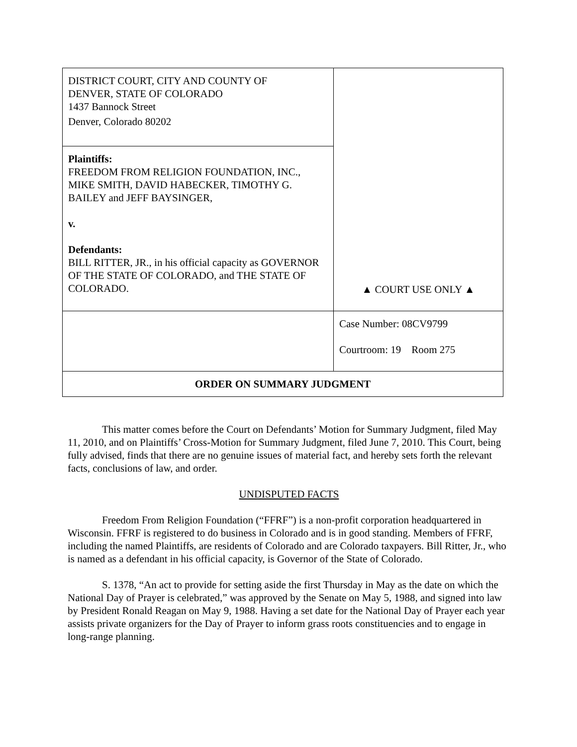| DISTRICT COURT, CITY AND COUNTY OF DENVER, STATE OF COLORADO 1437 Bannock Street Denver, Colorado 80202 | ▲ COURT USE ONLY ▲ |
| Plaintiffs: FREEDOM FROM RELIGION FOUNDATION, INC., MIKE SMITH, DAVID HABECKER, TIMOTHY G. BAILEY and JEFF BAYSINGER, v. Defendants: BILL RITTER, JR., in his official capacity as GOVERNOR OF THE STATE OF COLORADO, and THE STATE OF COLORADO. | |
| | Case Number: 08CV9799 Courtroom: 19 Room 275 |
| ORDER ON SUMMARY JUDGMENT | |
This matter comes before the Court on Defendants’ Motion for Summary Judgment, filed May 11, 2010, and on Plaintiffs’ Cross-Motion for Summary Judgment, filed June 7, 2010. This Court, being fully advised, finds that there are no genuine issues of material fact, and hereby sets forth the relevant facts, conclusions of law, and order.
UNDISPUTED FACTS
Freedom From Religion Foundation (“FFRF”) is a non-profit corporation headquartered in Wisconsin. FFRF is registered to do business in Colorado and is in good standing. Members of FFRF, including the named Plaintiffs, are residents of Colorado and are Colorado taxpayers. Bill Ritter, Jr., who is named as a defendant in his official capacity, is Governor of the State of Colorado.
S. 1378, “An act to provide for setting aside the first Thursday in May as the date on which the National Day of Prayer is celebrated,” was approved by the Senate on May 5, 1988, and signed into law by President Ronald Reagan on May 9, 1988. Having a set date for the National Day of Prayer each year assists private organizers for the Day of Prayer to inform grass roots constituencies and to engage in long-range planning.